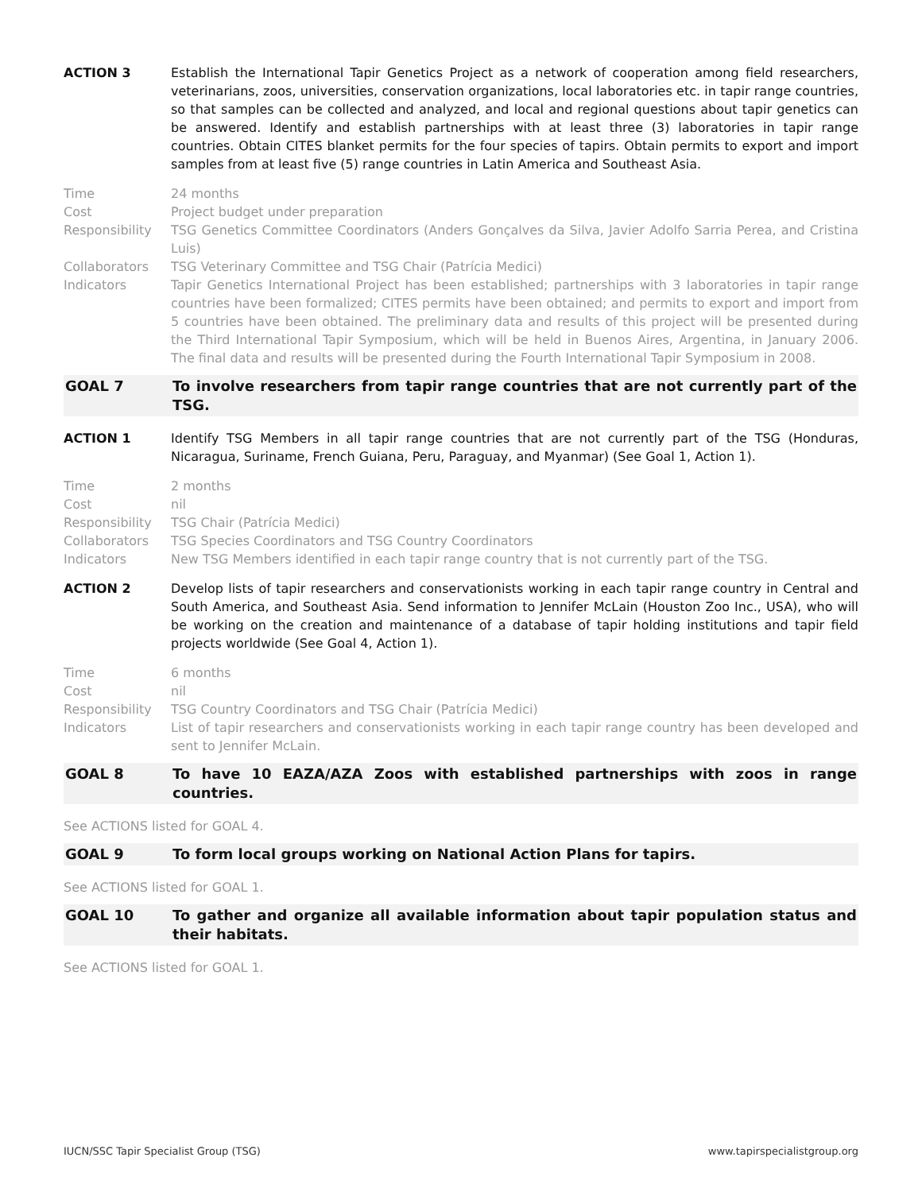ACTION 3 Establish the International Tapir Genetics Project as a network of cooperation among field researchers, veterinarians, zoos, universities, conservation organizations, local laboratories etc. in tapir range countries, so that samples can be collected and analyzed, and local and regional questions about tapir genetics can be answered. Identify and establish partnerships with at least three (3) laboratories in tapir range countries. Obtain CITES blanket permits for the four species of tapirs. Obtain permits to export and import samples from at least five (5) range countries in Latin America and Southeast Asia.
Time 24 months
Cost Project budget under preparation
Responsibility TSG Genetics Committee Coordinators (Anders Gonçalves da Silva, Javier Adolfo Sarria Perea, and Cristina Luis)
Collaborators TSG Veterinary Committee and TSG Chair (Patrícia Medici)
Indicators Tapir Genetics International Project has been established; partnerships with 3 laboratories in tapir range countries have been formalized; CITES permits have been obtained; and permits to export and import from 5 countries have been obtained. The preliminary data and results of this project will be presented during the Third International Tapir Symposium, which will be held in Buenos Aires, Argentina, in January 2006. The final data and results will be presented during the Fourth International Tapir Symposium in 2008.
GOAL 7 To involve researchers from tapir range countries that are not currently part of the TSG.
ACTION 1 Identify TSG Members in all tapir range countries that are not currently part of the TSG (Honduras, Nicaragua, Suriname, French Guiana, Peru, Paraguay, and Myanmar) (See Goal 1, Action 1).
Time 2 months
Cost nil
Responsibility TSG Chair (Patrícia Medici)
Collaborators TSG Species Coordinators and TSG Country Coordinators
Indicators New TSG Members identified in each tapir range country that is not currently part of the TSG.
ACTION 2 Develop lists of tapir researchers and conservationists working in each tapir range country in Central and South America, and Southeast Asia. Send information to Jennifer McLain (Houston Zoo Inc., USA), who will be working on the creation and maintenance of a database of tapir holding institutions and tapir field projects worldwide (See Goal 4, Action 1).
Time 6 months
Cost nil
Responsibility TSG Country Coordinators and TSG Chair (Patrícia Medici)
Indicators List of tapir researchers and conservationists working in each tapir range country has been developed and sent to Jennifer McLain.
GOAL 8 To have 10 EAZA/AZA Zoos with established partnerships with zoos in range countries.
See ACTIONS listed for GOAL 4.
GOAL 9 To form local groups working on National Action Plans for tapirs.
See ACTIONS listed for GOAL 1.
GOAL 10 To gather and organize all available information about tapir population status and their habitats.
See ACTIONS listed for GOAL 1.
IUCN/SSC Tapir Specialist Group (TSG) www.tapirspecialistgroup.org